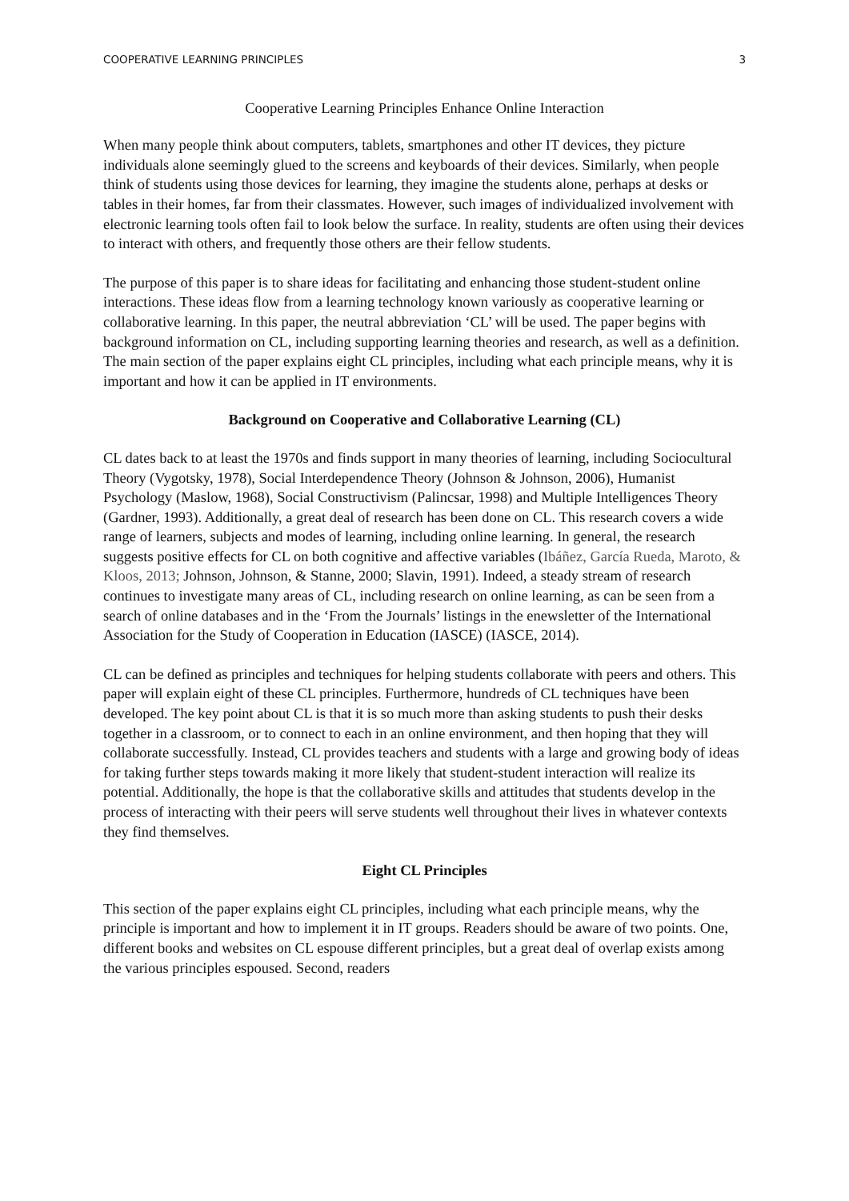COOPERATIVE LEARNING PRINCIPLES 3
Cooperative Learning Principles Enhance Online Interaction
When many people think about computers, tablets, smartphones and other IT devices, they picture individuals alone seemingly glued to the screens and keyboards of their devices. Similarly, when people think of students using those devices for learning, they imagine the students alone, perhaps at desks or tables in their homes, far from their classmates. However, such images of individualized involvement with electronic learning tools often fail to look below the surface. In reality, students are often using their devices to interact with others, and frequently those others are their fellow students.
The purpose of this paper is to share ideas for facilitating and enhancing those student-student online interactions. These ideas flow from a learning technology known variously as cooperative learning or collaborative learning. In this paper, the neutral abbreviation ‘CL’ will be used. The paper begins with background information on CL, including supporting learning theories and research, as well as a definition. The main section of the paper explains eight CL principles, including what each principle means, why it is important and how it can be applied in IT environments.
Background on Cooperative and Collaborative Learning (CL)
CL dates back to at least the 1970s and finds support in many theories of learning, including Sociocultural Theory (Vygotsky, 1978), Social Interdependence Theory (Johnson & Johnson, 2006), Humanist Psychology (Maslow, 1968), Social Constructivism (Palincsar, 1998) and Multiple Intelligences Theory (Gardner, 1993). Additionally, a great deal of research has been done on CL. This research covers a wide range of learners, subjects and modes of learning, including online learning. In general, the research suggests positive effects for CL on both cognitive and affective variables (Ibáñez, García Rueda, Maroto, & Kloos, 2013; Johnson, Johnson, & Stanne, 2000; Slavin, 1991). Indeed, a steady stream of research continues to investigate many areas of CL, including research on online learning, as can be seen from a search of online databases and in the ‘From the Journals’ listings in the enewsletter of the International Association for the Study of Cooperation in Education (IASCE) (IASCE, 2014).
CL can be defined as principles and techniques for helping students collaborate with peers and others. This paper will explain eight of these CL principles. Furthermore, hundreds of CL techniques have been developed. The key point about CL is that it is so much more than asking students to push their desks together in a classroom, or to connect to each in an online environment, and then hoping that they will collaborate successfully. Instead, CL provides teachers and students with a large and growing body of ideas for taking further steps towards making it more likely that student-student interaction will realize its potential. Additionally, the hope is that the collaborative skills and attitudes that students develop in the process of interacting with their peers will serve students well throughout their lives in whatever contexts they find themselves.
Eight CL Principles
This section of the paper explains eight CL principles, including what each principle means, why the principle is important and how to implement it in IT groups. Readers should be aware of two points. One, different books and websites on CL espouse different principles, but a great deal of overlap exists among the various principles espoused. Second, readers